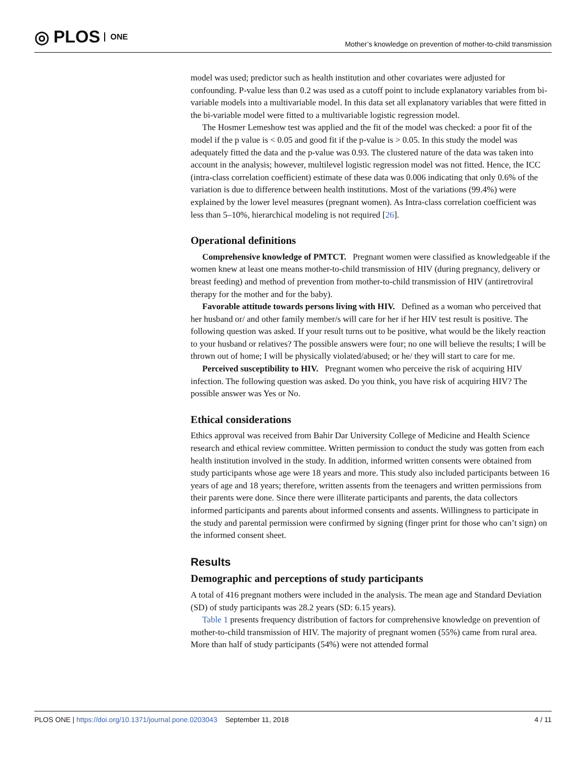◎ PLOS ONE
Mother’s knowledge on prevention of mother-to-child transmission
model was used; predictor such as health institution and other covariates were adjusted for confounding. P-value less than 0.2 was used as a cutoff point to include explanatory variables from bi-variable models into a multivariable model. In this data set all explanatory variables that were fitted in the bi-variable model were fitted to a multivariable logistic regression model.
The Hosmer Lemeshow test was applied and the fit of the model was checked: a poor fit of the model if the p value is < 0.05 and good fit if the p-value is > 0.05. In this study the model was adequately fitted the data and the p-value was 0.93. The clustered nature of the data was taken into account in the analysis; however, multilevel logistic regression model was not fitted. Hence, the ICC (intra-class correlation coefficient) estimate of these data was 0.006 indicating that only 0.6% of the variation is due to difference between health institutions. Most of the variations (99.4%) were explained by the lower level measures (pregnant women). As Intra-class correlation coefficient was less than 5–10%, hierarchical modeling is not required [26].
Operational definitions
Comprehensive knowledge of PMTCT. Pregnant women were classified as knowledgeable if the women knew at least one means mother-to-child transmission of HIV (during pregnancy, delivery or breast feeding) and method of prevention from mother-to-child transmission of HIV (antiretroviral therapy for the mother and for the baby).
Favorable attitude towards persons living with HIV. Defined as a woman who perceived that her husband or/ and other family member/s will care for her if her HIV test result is positive. The following question was asked. If your result turns out to be positive, what would be the likely reaction to your husband or relatives? The possible answers were four; no one will believe the results; I will be thrown out of home; I will be physically violated/abused; or he/ they will start to care for me.
Perceived susceptibility to HIV. Pregnant women who perceive the risk of acquiring HIV infection. The following question was asked. Do you think, you have risk of acquiring HIV? The possible answer was Yes or No.
Ethical considerations
Ethics approval was received from Bahir Dar University College of Medicine and Health Science research and ethical review committee. Written permission to conduct the study was gotten from each health institution involved in the study. In addition, informed written consents were obtained from study participants whose age were 18 years and more. This study also included participants between 16 years of age and 18 years; therefore, written assents from the teenagers and written permissions from their parents were done. Since there were illiterate participants and parents, the data collectors informed participants and parents about informed consents and assents. Willingness to participate in the study and parental permission were confirmed by signing (finger print for those who can’t sign) on the informed consent sheet.
Results
Demographic and perceptions of study participants
A total of 416 pregnant mothers were included in the analysis. The mean age and Standard Deviation (SD) of study participants was 28.2 years (SD: 6.15 years).
Table 1 presents frequency distribution of factors for comprehensive knowledge on prevention of mother-to-child transmission of HIV. The majority of pregnant women (55%) came from rural area. More than half of study participants (54%) were not attended formal
PLOS ONE | https://doi.org/10.1371/journal.pone.0203043 September 11, 2018 4 / 11